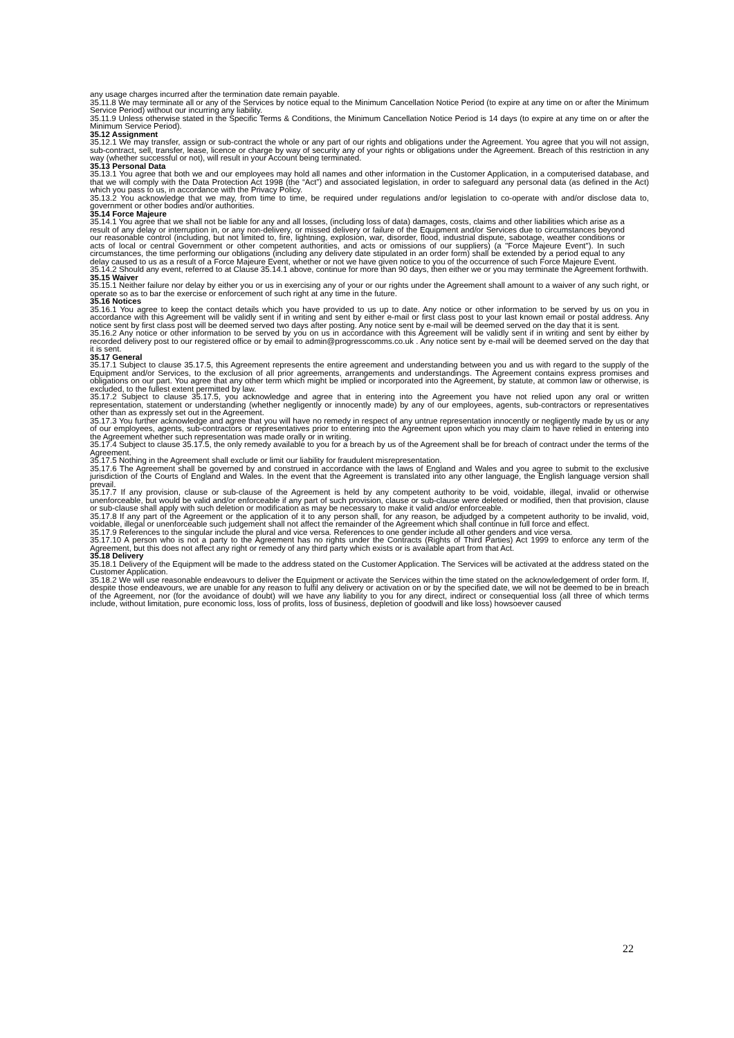any usage charges incurred after the termination date remain payable.
35.11.8 We may terminate all or any of the Services by notice equal to the Minimum Cancellation Notice Period (to expire at any time on or after the Minimum Service Period) without our incurring any liability.
35.11.9 Unless otherwise stated in the Specific Terms & Conditions, the Minimum Cancellation Notice Period is 14 days (to expire at any time on or after the Minimum Service Period).
35.12 Assignment
35.12.1 We may transfer, assign or sub-contract the whole or any part of our rights and obligations under the Agreement. You agree that you will not assign, sub-contract, sell, transfer, lease, licence or charge by way of security any of your rights or obligations under the Agreement. Breach of this restriction in any way (whether successful or not), will result in your Account being terminated.
35.13 Personal Data
35.13.1 You agree that both we and our employees may hold all names and other information in the Customer Application, in a computerised database, and that we will comply with the Data Protection Act 1998 (the “Act”) and associated legislation, in order to safeguard any personal data (as defined in the Act) which you pass to us, in accordance with the Privacy Policy.
35.13.2 You acknowledge that we may, from time to time, be required under regulations and/or legislation to co-operate with and/or disclose data to, government or other bodies and/or authorities.
35.14 Force Majeure
35.14.1 You agree that we shall not be liable for any and all losses, (including loss of data) damages, costs, claims and other liabilities which arise as a result of any delay or interruption in, or any non-delivery, or missed delivery or failure of the Equipment and/or Services due to circumstances beyond our reasonable control (including, but not limited to, fire, lightning, explosion, war, disorder, flood, industrial dispute, sabotage, weather conditions or acts of local or central Government or other competent authorities, and acts or omissions of our suppliers) (a "Force Majeure Event"). In such circumstances, the time performing our obligations (including any delivery date stipulated in an order form) shall be extended by a period equal to any delay caused to us as a result of a Force Majeure Event, whether or not we have given notice to you of the occurrence of such Force Majeure Event.
35.14.2 Should any event, referred to at Clause 35.14.1 above, continue for more than 90 days, then either we or you may terminate the Agreement forthwith.
35.15 Waiver
35.15.1 Neither failure nor delay by either you or us in exercising any of your or our rights under the Agreement shall amount to a waiver of any such right, or operate so as to bar the exercise or enforcement of such right at any time in the future.
35.16 Notices
35.16.1 You agree to keep the contact details which you have provided to us up to date. Any notice or other information to be served by us on you in accordance with this Agreement will be validly sent if in writing and sent by either e-mail or first class post to your last known email or postal address. Any notice sent by first class post will be deemed served two days after posting. Any notice sent by e-mail will be deemed served on the day that it is sent.
35.16.2 Any notice or other information to be served by you on us in accordance with this Agreement will be validly sent if in writing and sent by either by recorded delivery post to our registered office or by email to admin@progresscomms.co.uk . Any notice sent by e-mail will be deemed served on the day that it is sent.
35.17 General
35.17.1 Subject to clause 35.17.5, this Agreement represents the entire agreement and understanding between you and us with regard to the supply of the Equipment and/or Services, to the exclusion of all prior agreements, arrangements and understandings. The Agreement contains express promises and obligations on our part. You agree that any other term which might be implied or incorporated into the Agreement, by statute, at common law or otherwise, is excluded, to the fullest extent permitted by law.
35.17.2 Subject to clause 35.17.5, you acknowledge and agree that in entering into the Agreement you have not relied upon any oral or written representation, statement or understanding (whether negligently or innocently made) by any of our employees, agents, sub-contractors or representatives other than as expressly set out in the Agreement.
35.17.3 You further acknowledge and agree that you will have no remedy in respect of any untrue representation innocently or negligently made by us or any of our employees, agents, sub-contractors or representatives prior to entering into the Agreement upon which you may claim to have relied in entering into the Agreement whether such representation was made orally or in writing.
35.17.4 Subject to clause 35.17.5, the only remedy available to you for a breach by us of the Agreement shall be for breach of contract under the terms of the Agreement.
35.17.5 Nothing in the Agreement shall exclude or limit our liability for fraudulent misrepresentation.
35.17.6 The Agreement shall be governed by and construed in accordance with the laws of England and Wales and you agree to submit to the exclusive jurisdiction of the Courts of England and Wales. In the event that the Agreement is translated into any other language, the English language version shall prevail.
35.17.7 If any provision, clause or sub-clause of the Agreement is held by any competent authority to be void, voidable, illegal, invalid or otherwise unenforceable, but would be valid and/or enforceable if any part of such provision, clause or sub-clause were deleted or modified, then that provision, clause or sub-clause shall apply with such deletion or modification as may be necessary to make it valid and/or enforceable.
35.17.8 If any part of the Agreement or the application of it to any person shall, for any reason, be adjudged by a competent authority to be invalid, void, voidable, illegal or unenforceable such judgement shall not affect the remainder of the Agreement which shall continue in full force and effect.
35.17.9 References to the singular include the plural and vice versa. References to one gender include all other genders and vice versa.
35.17.10 A person who is not a party to the Agreement has no rights under the Contracts (Rights of Third Parties) Act 1999 to enforce any term of the Agreement, but this does not affect any right or remedy of any third party which exists or is available apart from that Act.
35.18 Delivery
35.18.1 Delivery of the Equipment will be made to the address stated on the Customer Application. The Services will be activated at the address stated on the Customer Application.
35.18.2 We will use reasonable endeavours to deliver the Equipment or activate the Services within the time stated on the acknowledgement of order form. If, despite those endeavours, we are unable for any reason to fulfil any delivery or activation on or by the specified date, we will not be deemed to be in breach of the Agreement, nor (for the avoidance of doubt) will we have any liability to you for any direct, indirect or consequential loss (all three of which terms include, without limitation, pure economic loss, loss of profits, loss of business, depletion of goodwill and like loss) howsoever caused
22